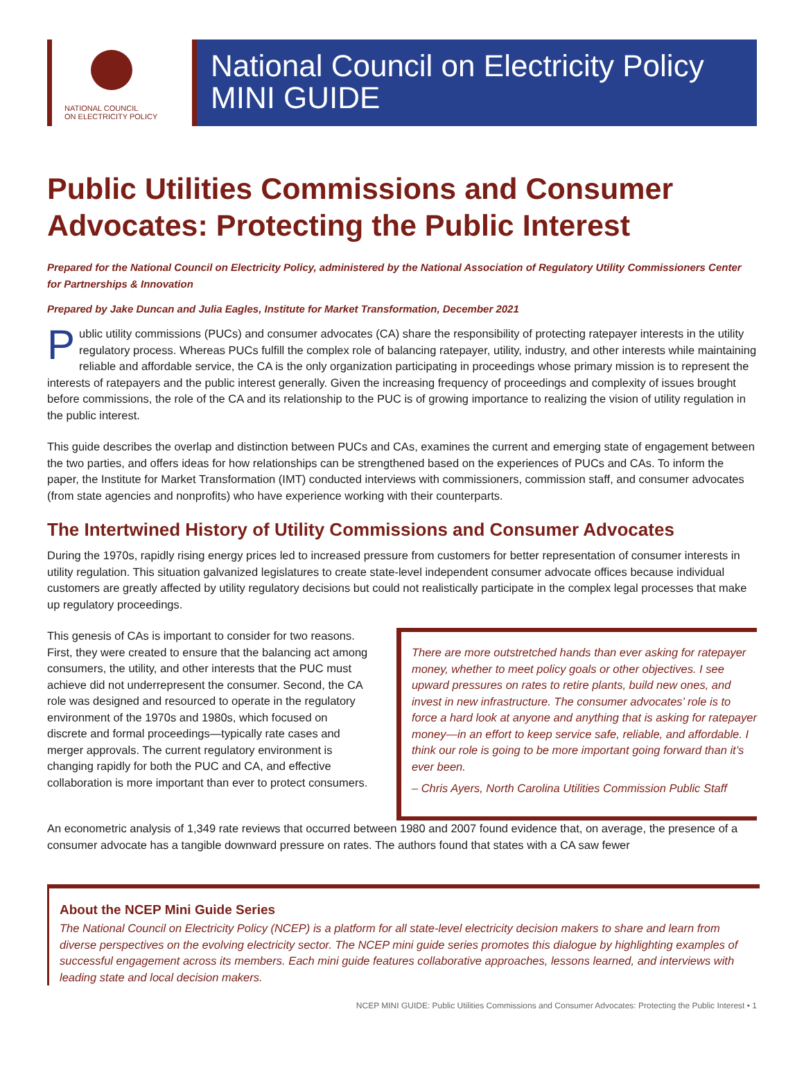NATIONAL COUNCIL
ON ELECTRICITY POLICY
National Council on Electricity Policy
MINI GUIDE
Public Utilities Commissions and Consumer Advocates: Protecting the Public Interest
Prepared for the National Council on Electricity Policy, administered by the National Association of Regulatory Utility Commissioners Center for Partnerships & Innovation
Prepared by Jake Duncan and Julia Eagles, Institute for Market Transformation, December 2021
Public utility commissions (PUCs) and consumer advocates (CA) share the responsibility of protecting ratepayer interests in the utility regulatory process. Whereas PUCs fulfill the complex role of balancing ratepayer, utility, industry, and other interests while maintaining reliable and affordable service, the CA is the only organization participating in proceedings whose primary mission is to represent the interests of ratepayers and the public interest generally. Given the increasing frequency of proceedings and complexity of issues brought before commissions, the role of the CA and its relationship to the PUC is of growing importance to realizing the vision of utility regulation in the public interest.
This guide describes the overlap and distinction between PUCs and CAs, examines the current and emerging state of engagement between the two parties, and offers ideas for how relationships can be strengthened based on the experiences of PUCs and CAs. To inform the paper, the Institute for Market Transformation (IMT) conducted interviews with commissioners, commission staff, and consumer advocates (from state agencies and nonprofits) who have experience working with their counterparts.
The Intertwined History of Utility Commissions and Consumer Advocates
During the 1970s, rapidly rising energy prices led to increased pressure from customers for better representation of consumer interests in utility regulation. This situation galvanized legislatures to create state-level independent consumer advocate offices because individual customers are greatly affected by utility regulatory decisions but could not realistically participate in the complex legal processes that make up regulatory proceedings.
This genesis of CAs is important to consider for two reasons. First, they were created to ensure that the balancing act among consumers, the utility, and other interests that the PUC must achieve did not underrepresent the consumer. Second, the CA role was designed and resourced to operate in the regulatory environment of the 1970s and 1980s, which focused on discrete and formal proceedings—typically rate cases and merger approvals. The current regulatory environment is changing rapidly for both the PUC and CA, and effective collaboration is more important than ever to protect consumers.
There are more outstretched hands than ever asking for ratepayer money, whether to meet policy goals or other objectives. I see upward pressures on rates to retire plants, build new ones, and invest in new infrastructure. The consumer advocates’ role is to force a hard look at anyone and anything that is asking for ratepayer money—in an effort to keep service safe, reliable, and affordable. I think our role is going to be more important going forward than it’s ever been.
– Chris Ayers, North Carolina Utilities Commission Public Staff
An econometric analysis of 1,349 rate reviews that occurred between 1980 and 2007 found evidence that, on average, the presence of a consumer advocate has a tangible downward pressure on rates. The authors found that states with a CA saw fewer
About the NCEP Mini Guide Series
The National Council on Electricity Policy (NCEP) is a platform for all state-level electricity decision makers to share and learn from diverse perspectives on the evolving electricity sector. The NCEP mini guide series promotes this dialogue by highlighting examples of successful engagement across its members. Each mini guide features collaborative approaches, lessons learned, and interviews with leading state and local decision makers.
NCEP MINI GUIDE: Public Utilities Commissions and Consumer Advocates: Protecting the Public Interest • 1